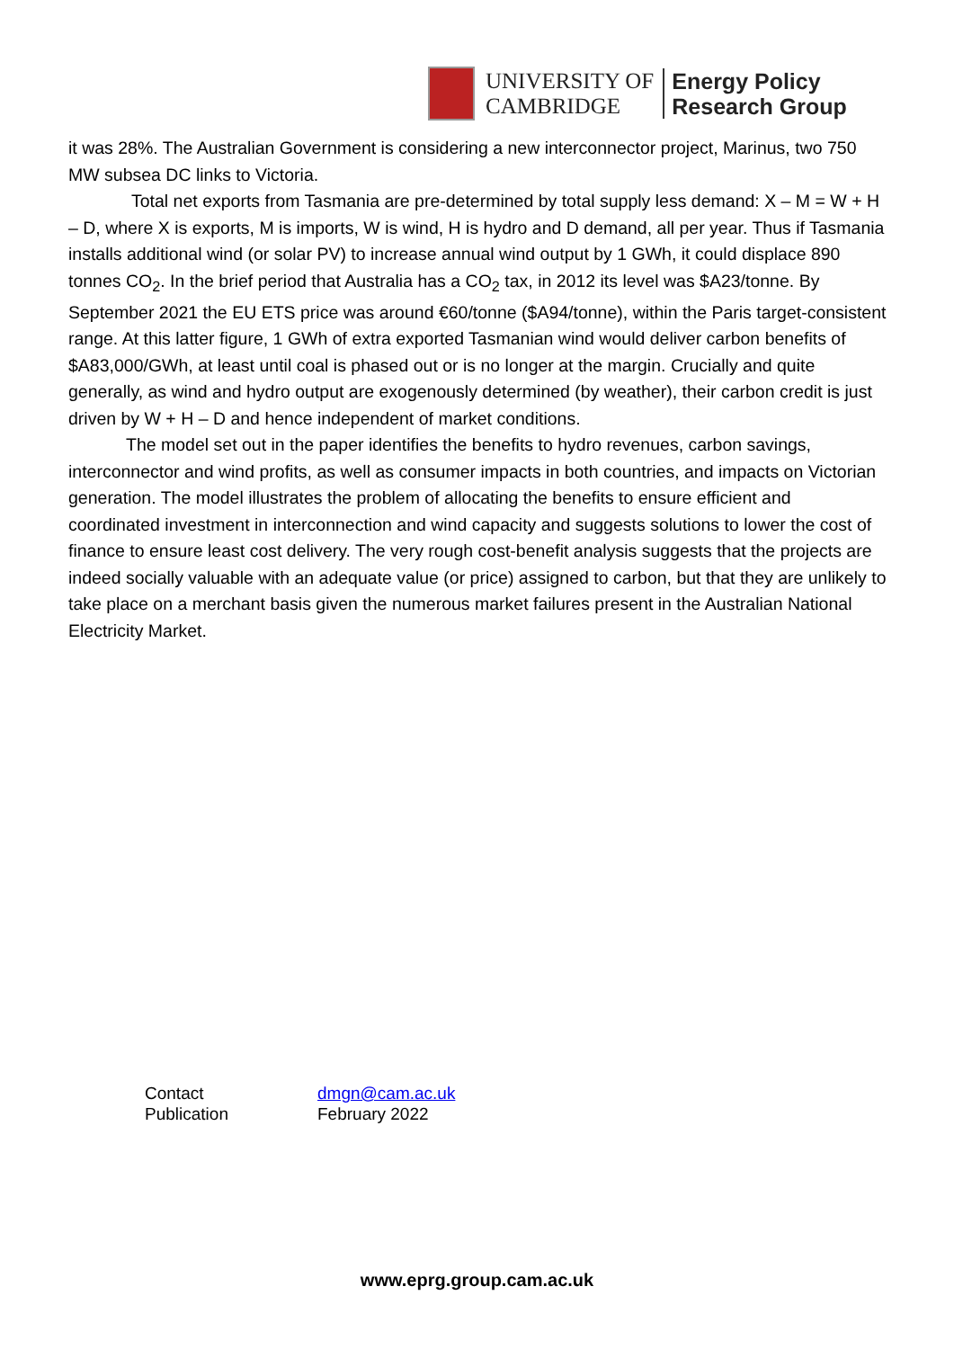UNIVERSITY OF
CAMBRIDGE
Energy Policy
Research Group
it was 28%. The Australian Government is considering a new interconnector project, Marinus, two 750 MW subsea DC links to Victoria.
Total net exports from Tasmania are pre-determined by total supply less demand: X – M = W + H – D, where X is exports, M is imports, W is wind, H is hydro and D demand, all per year. Thus if Tasmania installs additional wind (or solar PV) to increase annual wind output by 1 GWh, it could displace 890 tonnes CO<sub>2</sub>. In the brief period that Australia has a CO<sub>2</sub> tax, in 2012 its level was $A23/tonne. By September 2021 the EU ETS price was around €60/tonne ($A94/tonne), within the Paris target-consistent range. At this latter figure, 1 GWh of extra exported Tasmanian wind would deliver carbon benefits of $A83,000/GWh, at least until coal is phased out or is no longer at the margin. Crucially and quite generally, as wind and hydro output are exogenously determined (by weather), their carbon credit is just driven by W + H – D and hence independent of market conditions.
The model set out in the paper identifies the benefits to hydro revenues, carbon savings, interconnector and wind profits, as well as consumer impacts in both countries, and impacts on Victorian generation. The model illustrates the problem of allocating the benefits to ensure efficient and coordinated investment in interconnection and wind capacity and suggests solutions to lower the cost of finance to ensure least cost delivery. The very rough cost-benefit analysis suggests that the projects are indeed socially valuable with an adequate value (or price) assigned to carbon, but that they are unlikely to take place on a merchant basis given the numerous market failures present in the Australian National Electricity Market.
| Contact | dmgn@cam.ac.uk |
| Publication | February 2022 |
www.eprg.group.cam.ac.uk